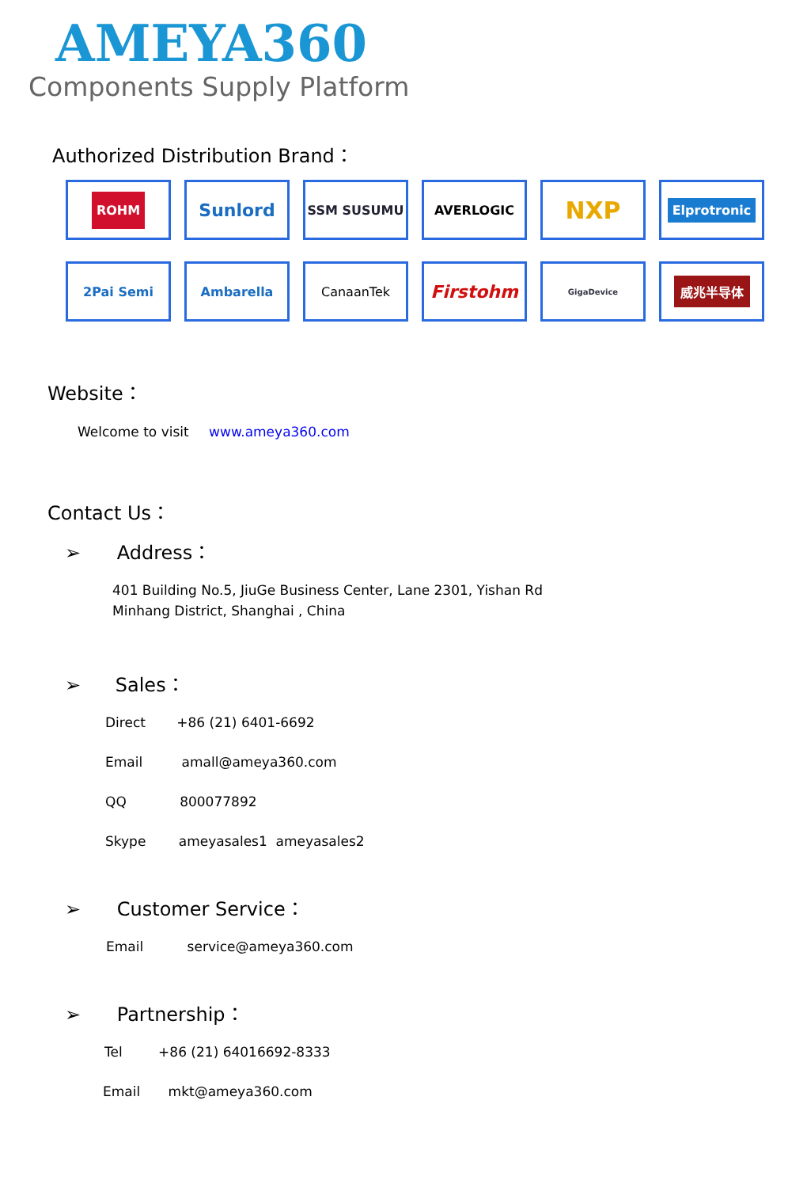AMEYA360
Components Supply Platform
Authorized Distribution Brand：
ROHM
Sunlord
SSM SUSUMU
AVERLOGIC
NXP
Elprotronic
2Pai Semi
Ambarella
CanaanTek
Firstohm
GigaDevice
威兆半导体
Website：
Welcome to visit www.ameya360.com
Contact Us：
➢ Address：
401 Building No.5, JiuGe Business Center, Lane 2301, Yishan Rd
Minhang District, Shanghai , China
➢ Sales：
Direct +86 (21) 6401-6692
Email amall@ameya360.com
QQ 800077892
Skype ameyasales1 ameyasales2
➢ Customer Service：
Email service@ameya360.com
➢ Partnership：
Tel +86 (21) 64016692-8333
Email mkt@ameya360.com